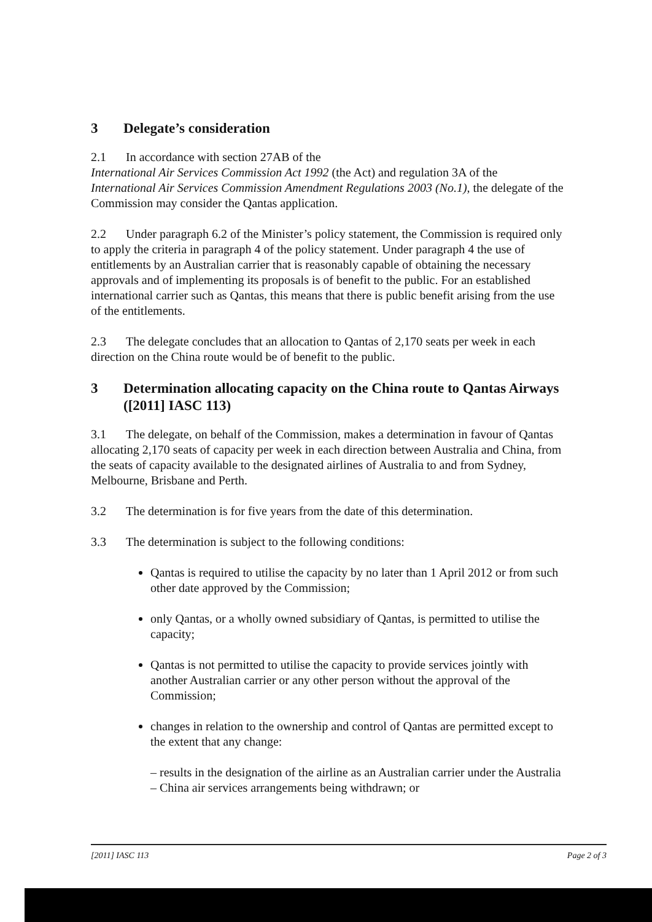3 Delegate’s consideration
2.1 In accordance with section 27AB of the
International Air Services Commission Act 1992 (the Act) and regulation 3A of the International Air Services Commission Amendment Regulations 2003 (No.1), the delegate of the Commission may consider the Qantas application.
2.2 Under paragraph 6.2 of the Minister’s policy statement, the Commission is required only to apply the criteria in paragraph 4 of the policy statement. Under paragraph 4 the use of entitlements by an Australian carrier that is reasonably capable of obtaining the necessary approvals and of implementing its proposals is of benefit to the public. For an established international carrier such as Qantas, this means that there is public benefit arising from the use of the entitlements.
2.3 The delegate concludes that an allocation to Qantas of 2,170 seats per week in each direction on the China route would be of benefit to the public.
3 Determination allocating capacity on the China route to Qantas Airways ([2011] IASC 113)
3.1 The delegate, on behalf of the Commission, makes a determination in favour of Qantas allocating 2,170 seats of capacity per week in each direction between Australia and China, from the seats of capacity available to the designated airlines of Australia to and from Sydney, Melbourne, Brisbane and Perth.
3.2 The determination is for five years from the date of this determination.
3.3 The determination is subject to the following conditions:
Qantas is required to utilise the capacity by no later than 1 April 2012 or from such other date approved by the Commission;
only Qantas, or a wholly owned subsidiary of Qantas, is permitted to utilise the capacity;
Qantas is not permitted to utilise the capacity to provide services jointly with another Australian carrier or any other person without the approval of the Commission;
changes in relation to the ownership and control of Qantas are permitted except to the extent that any change:
– results in the designation of the airline as an Australian carrier under the Australia – China air services arrangements being withdrawn; or
[2011] IASC 113 Page 2 of 3